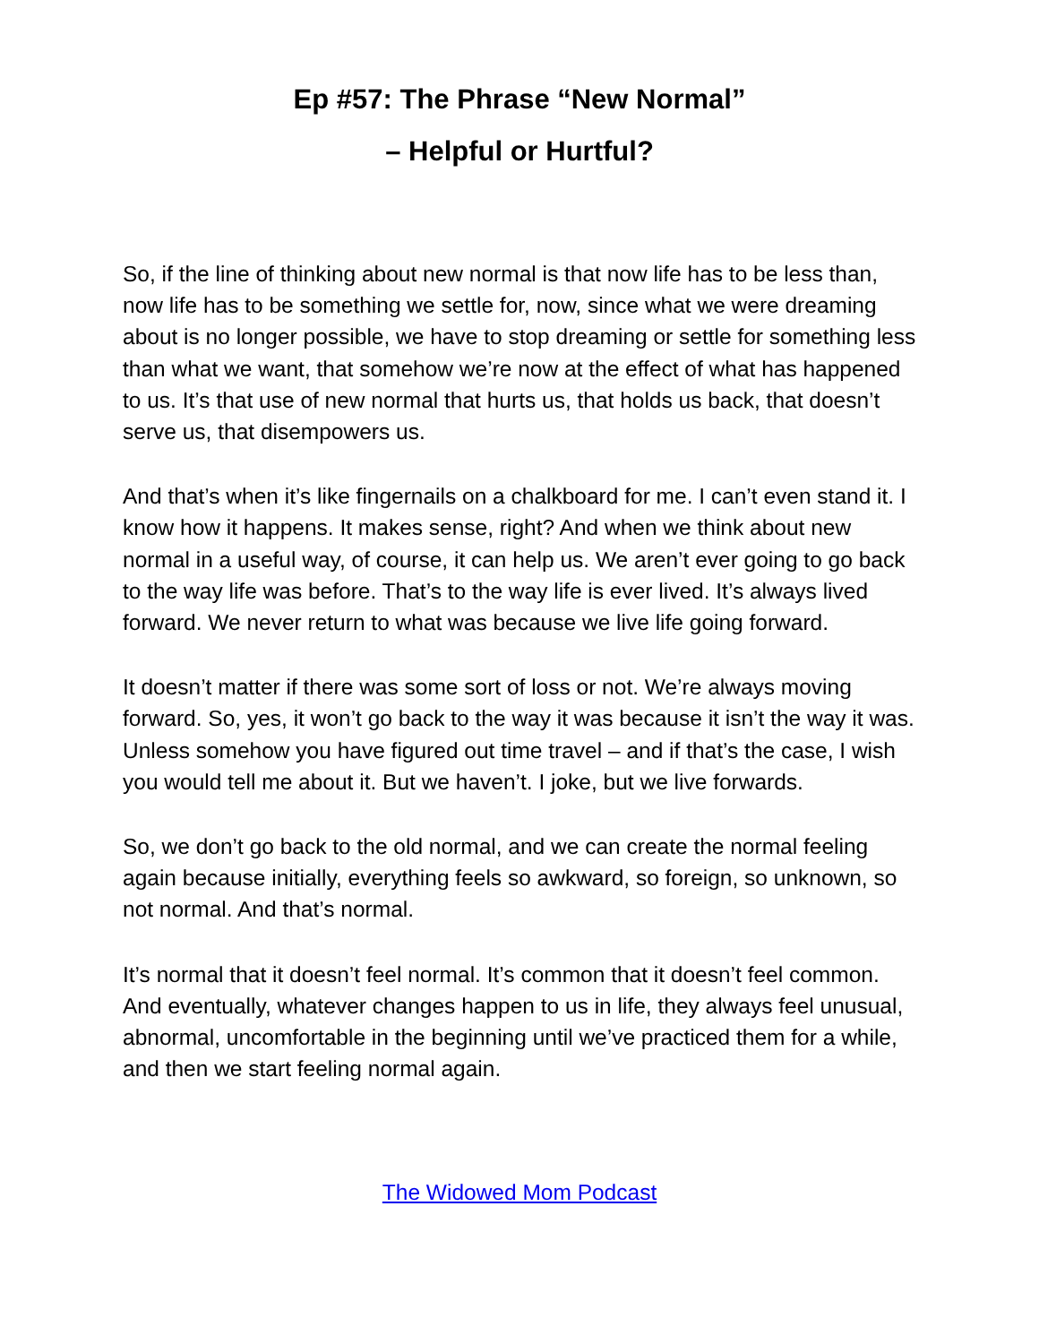Ep #57: The Phrase “New Normal”
– Helpful or Hurtful?
So, if the line of thinking about new normal is that now life has to be less than, now life has to be something we settle for, now, since what we were dreaming about is no longer possible, we have to stop dreaming or settle for something less than what we want, that somehow we’re now at the effect of what has happened to us. It’s that use of new normal that hurts us, that holds us back, that doesn’t serve us, that disempowers us.
And that’s when it’s like fingernails on a chalkboard for me. I can’t even stand it. I know how it happens. It makes sense, right? And when we think about new normal in a useful way, of course, it can help us. We aren’t ever going to go back to the way life was before. That’s to the way life is ever lived. It’s always lived forward. We never return to what was because we live life going forward.
It doesn’t matter if there was some sort of loss or not. We’re always moving forward. So, yes, it won’t go back to the way it was because it isn’t the way it was. Unless somehow you have figured out time travel – and if that’s the case, I wish you would tell me about it. But we haven’t. I joke, but we live forwards.
So, we don’t go back to the old normal, and we can create the normal feeling again because initially, everything feels so awkward, so foreign, so unknown, so not normal. And that’s normal.
It’s normal that it doesn’t feel normal. It’s common that it doesn’t feel common. And eventually, whatever changes happen to us in life, they always feel unusual, abnormal, uncomfortable in the beginning until we’ve practiced them for a while, and then we start feeling normal again.
The Widowed Mom Podcast